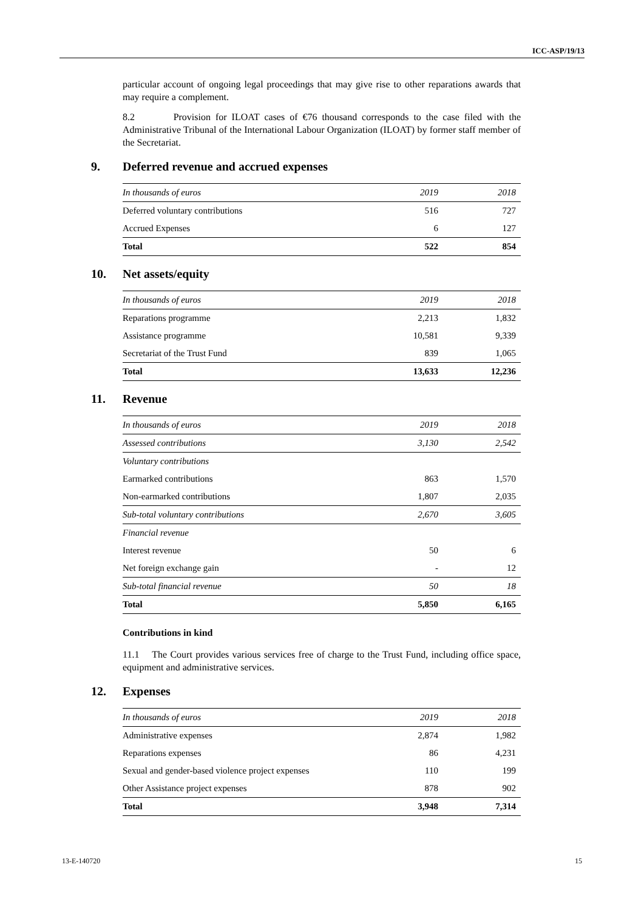ICC-ASP/19/13
particular account of ongoing legal proceedings that may give rise to other reparations awards that may require a complement.
8.2 Provision for ILOAT cases of €76 thousand corresponds to the case filed with the Administrative Tribunal of the International Labour Organization (ILOAT) by former staff member of the Secretariat.
9. Deferred revenue and accrued expenses
| In thousands of euros | 2019 | 2018 |
| --- | --- | --- |
| Deferred voluntary contributions | 516 | 727 |
| Accrued Expenses | 6 | 127 |
| Total | 522 | 854 |
10. Net assets/equity
| In thousands of euros | 2019 | 2018 |
| --- | --- | --- |
| Reparations programme | 2,213 | 1,832 |
| Assistance programme | 10,581 | 9,339 |
| Secretariat of the Trust Fund | 839 | 1,065 |
| Total | 13,633 | 12,236 |
11. Revenue
| In thousands of euros | 2019 | 2018 |
| --- | --- | --- |
| Assessed contributions | 3,130 | 2,542 |
| Voluntary contributions | | |
| Earmarked contributions | 863 | 1,570 |
| Non-earmarked contributions | 1,807 | 2,035 |
| Sub-total voluntary contributions | 2,670 | 3,605 |
| Financial revenue | | |
| Interest revenue | 50 | 6 |
| Net foreign exchange gain | - | 12 |
| Sub-total financial revenue | 50 | 18 |
| Total | 5,850 | 6,165 |
Contributions in kind
11.1 The Court provides various services free of charge to the Trust Fund, including office space, equipment and administrative services.
12. Expenses
| In thousands of euros | 2019 | 2018 |
| --- | --- | --- |
| Administrative expenses | 2,874 | 1,982 |
| Reparations expenses | 86 | 4,231 |
| Sexual and gender-based violence project expenses | 110 | 199 |
| Other Assistance project expenses | 878 | 902 |
| Total | 3,948 | 7,314 |
13-E-140720 15